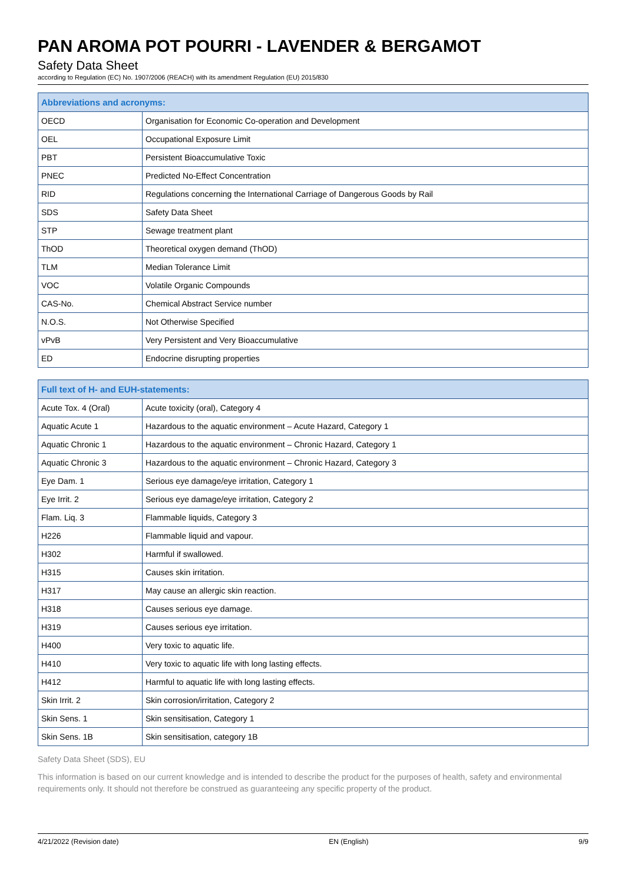PAN AROMA POT POURRI - LAVENDER & BERGAMOT
Safety Data Sheet
according to Regulation (EC) No. 1907/2006 (REACH) with its amendment Regulation (EU) 2015/830
| Abbreviations and acronyms: | |
| --- | --- |
| OECD | Organisation for Economic Co-operation and Development |
| OEL | Occupational Exposure Limit |
| PBT | Persistent Bioaccumulative Toxic |
| PNEC | Predicted No-Effect Concentration |
| RID | Regulations concerning the International Carriage of Dangerous Goods by Rail |
| SDS | Safety Data Sheet |
| STP | Sewage treatment plant |
| ThOD | Theoretical oxygen demand (ThOD) |
| TLM | Median Tolerance Limit |
| VOC | Volatile Organic Compounds |
| CAS-No. | Chemical Abstract Service number |
| N.O.S. | Not Otherwise Specified |
| vPvB | Very Persistent and Very Bioaccumulative |
| ED | Endocrine disrupting properties |
| Full text of H- and EUH-statements: | |
| --- | --- |
| Acute Tox. 4 (Oral) | Acute toxicity (oral), Category 4 |
| Aquatic Acute 1 | Hazardous to the aquatic environment – Acute Hazard, Category 1 |
| Aquatic Chronic 1 | Hazardous to the aquatic environment – Chronic Hazard, Category 1 |
| Aquatic Chronic 3 | Hazardous to the aquatic environment – Chronic Hazard, Category 3 |
| Eye Dam. 1 | Serious eye damage/eye irritation, Category 1 |
| Eye Irrit. 2 | Serious eye damage/eye irritation, Category 2 |
| Flam. Liq. 3 | Flammable liquids, Category 3 |
| H226 | Flammable liquid and vapour. |
| H302 | Harmful if swallowed. |
| H315 | Causes skin irritation. |
| H317 | May cause an allergic skin reaction. |
| H318 | Causes serious eye damage. |
| H319 | Causes serious eye irritation. |
| H400 | Very toxic to aquatic life. |
| H410 | Very toxic to aquatic life with long lasting effects. |
| H412 | Harmful to aquatic life with long lasting effects. |
| Skin Irrit. 2 | Skin corrosion/irritation, Category 2 |
| Skin Sens. 1 | Skin sensitisation, Category 1 |
| Skin Sens. 1B | Skin sensitisation, category 1B |
Safety Data Sheet (SDS), EU
This information is based on our current knowledge and is intended to describe the product for the purposes of health, safety and environmental requirements only. It should not therefore be construed as guaranteeing any specific property of the product.
4/21/2022 (Revision date) EN (English) 9/9